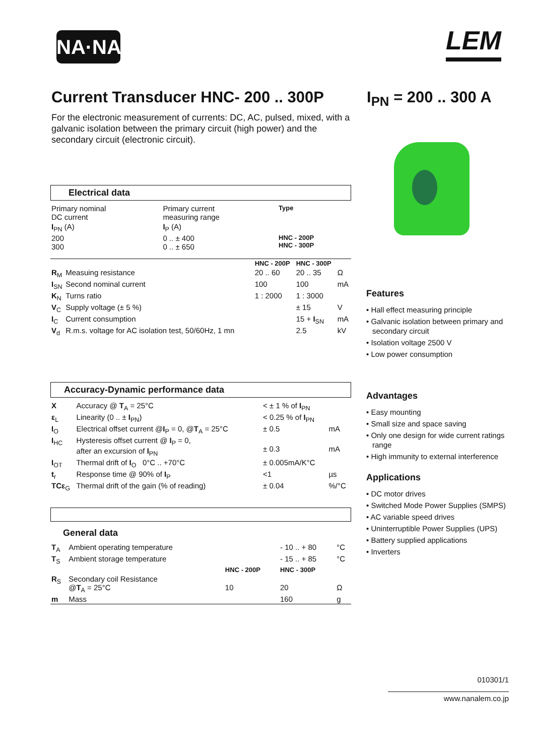NA·NA LEM
Current Transducer HNC- 200 .. 300P
I<sub>PN</sub> = 200 .. 300 A
For the electronic measurement of currents: DC, AC, pulsed, mixed, with a galvanic isolation between the primary circuit (high power) and the secondary circuit (electronic circuit).
Electrical data
| Primary nominal DC current | Primary current measuring range | Type |
| I<sub>PN</sub> (A) | I<sub>P</sub> (A) | |
| 200 300 | 0 .. ± 400 0 .. ± 650 | HNC - 200P HNC - 300P |
| | | HNC - 200P | HNC - 300P | |
| R<sub>M</sub> | Measuing resistance | 20 .. 60 | 20 .. 35 | Ω |
| I<sub>SN</sub> | Second nominal current | 100 | 100 | mA |
| K<sub>N</sub> | Turns ratio | 1 : 2000 | 1 : 3000 | |
| V<sub>C</sub> | Supply voltage (± 5 %) | | ± 15 | V |
| I<sub>C</sub> | Current consumption | | 15 + I<sub>SN</sub> | mA |
| V<sub>d</sub> | R.m.s. voltage for AC isolation test, 50/60Hz, 1 mn | | 2.5 | kV |
Accuracy-Dynamic performance data
| X | Accuracy @ T<sub>A</sub> = 25°C | < ± 1 % of I<sub>PN</sub> | |
| ε<sub>L</sub> | Linearity (0 .. ± I<sub>PN</sub>) | < 0.25 % of I<sub>PN</sub> | |
| I<sub>O</sub> | Electrical offset current @ I<sub>P</sub> = 0, @ T<sub>A</sub> = 25°C | ± 0.5 | mA |
| I<sub>HC</sub> | Hysteresis offset current @ I<sub>P</sub> = 0, after an excursion of I<sub>PN</sub> | ± 0.3 | mA |
| I<sub>OT</sub> | Thermal drift of I<sub>O</sub> 0°C .. +70°C | ± 0.005mA/K°C | |
| t<sub>r</sub> | Response time @ 90% of I<sub>P</sub> | <1 | µs |
| TCε<sub>G</sub> | Thermal drift of the gain (% of reading) | ± 0.04 | %/°C |
General data
| T<sub>A</sub> | Ambient operating temperature | | - 10 .. + 80 | °C |
| T<sub>S</sub> | Ambient storage temperature | | - 15 .. + 85 | °C |
| | | HNC - 200P | HNC - 300P | |
| R<sub>S</sub> | Secondary coil Resistance @ T<sub>A</sub> = 25°C | 10 | 20 | Ω |
| m | Mass | | 160 | g |
Features
• Hall effect measuring principle
• Galvanic isolation between primary and secondary circuit
• Isolation voltage 2500 V
• Low power consumption
Advantages
• Easy mounting
• Small size and space saving
• Only one design for wide current ratings range
• High immunity to external interference
Applications
• DC motor drives
• Switched Mode Power Supplies (SMPS)
• AC variable speed drives
• Uninterruptible Power Supplies (UPS)
• Battery supplied applications
• Inverters
010301/1
www.nanalem.co.jp